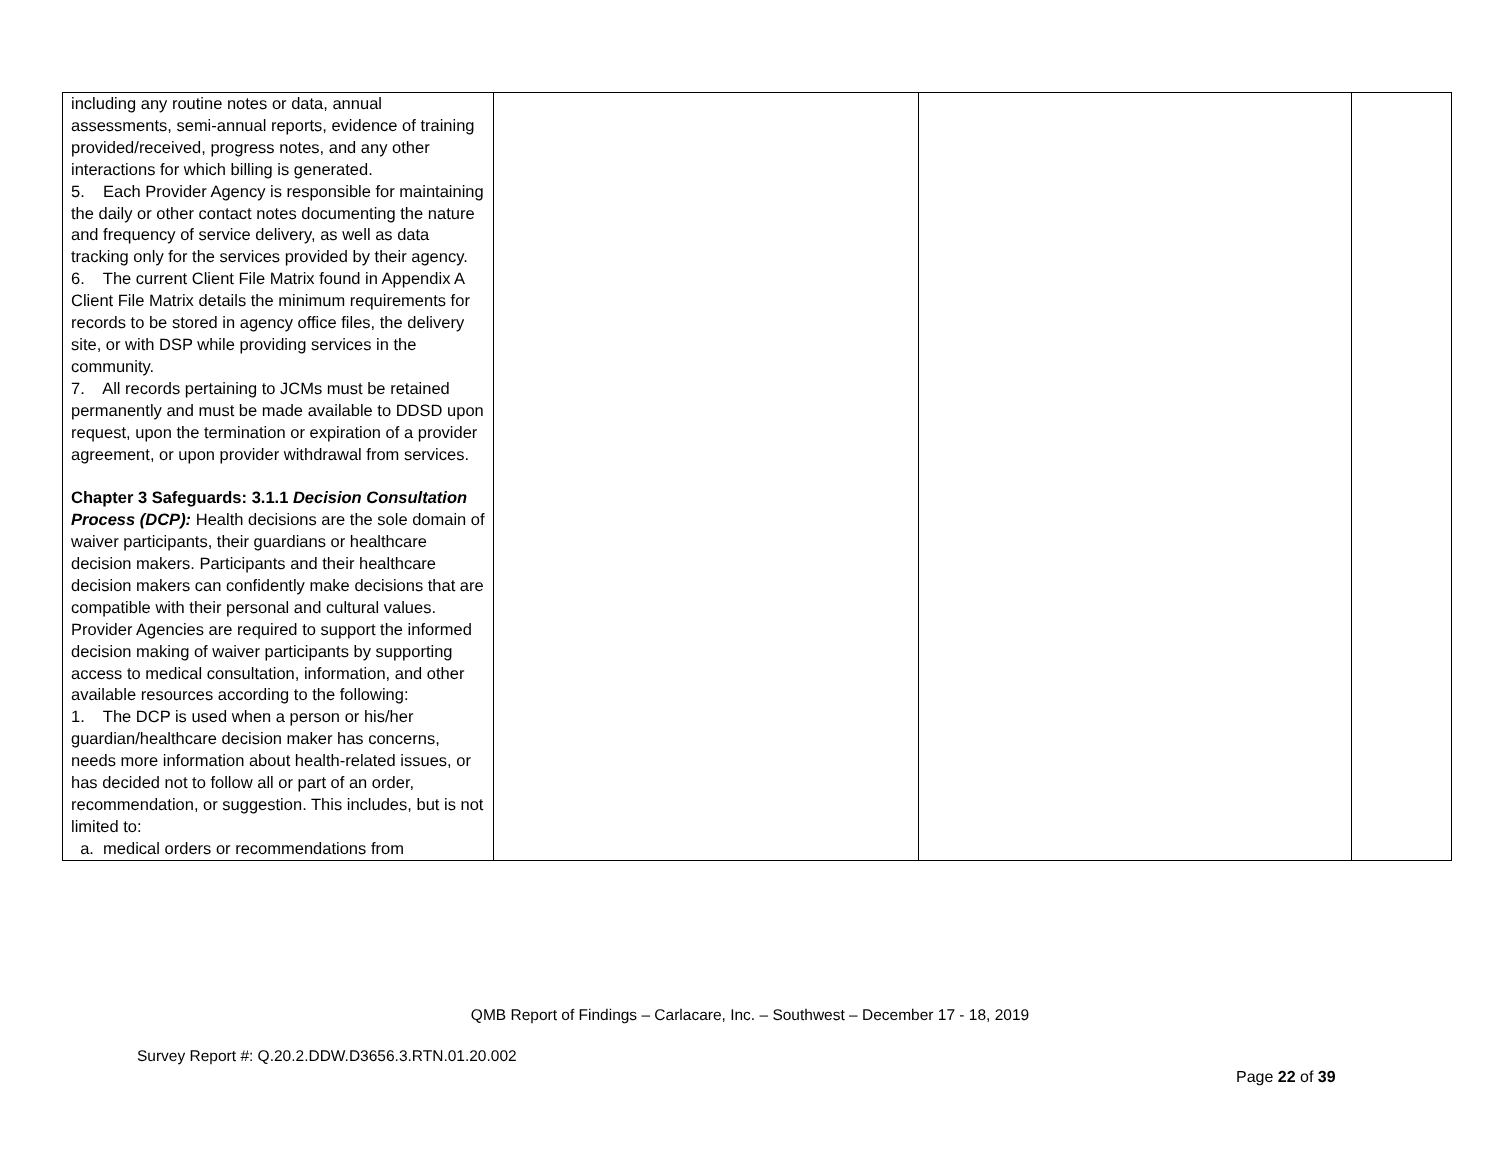| including any routine notes or data, annual assessments, semi-annual reports, evidence of training provided/received, progress notes, and any other interactions for which billing is generated. 5. Each Provider Agency is responsible for maintaining the daily or other contact notes documenting the nature and frequency of service delivery, as well as data tracking only for the services provided by their agency. 6. The current Client File Matrix found in Appendix A Client File Matrix details the minimum requirements for records to be stored in agency office files, the delivery site, or with DSP while providing services in the community. 7. All records pertaining to JCMs must be retained permanently and must be made available to DDSD upon request, upon the termination or expiration of a provider agreement, or upon provider withdrawal from services. Chapter 3 Safeguards: 3.1.1 Decision Consultation Process (DCP): Health decisions are the sole domain of waiver participants, their guardians or healthcare decision makers. Participants and their healthcare decision makers can confidently make decisions that are compatible with their personal and cultural values. Provider Agencies are required to support the informed decision making of waiver participants by supporting access to medical consultation, information, and other available resources according to the following: 1. The DCP is used when a person or his/her guardian/healthcare decision maker has concerns, needs more information about health-related issues, or has decided not to follow all or part of an order, recommendation, or suggestion. This includes, but is not limited to: a. medical orders or recommendations from | | | |
QMB Report of Findings – Carlacare, Inc. – Southwest – December 17 - 18, 2019
Survey Report #: Q.20.2.DDW.D3656.3.RTN.01.20.002
Page 22 of 39